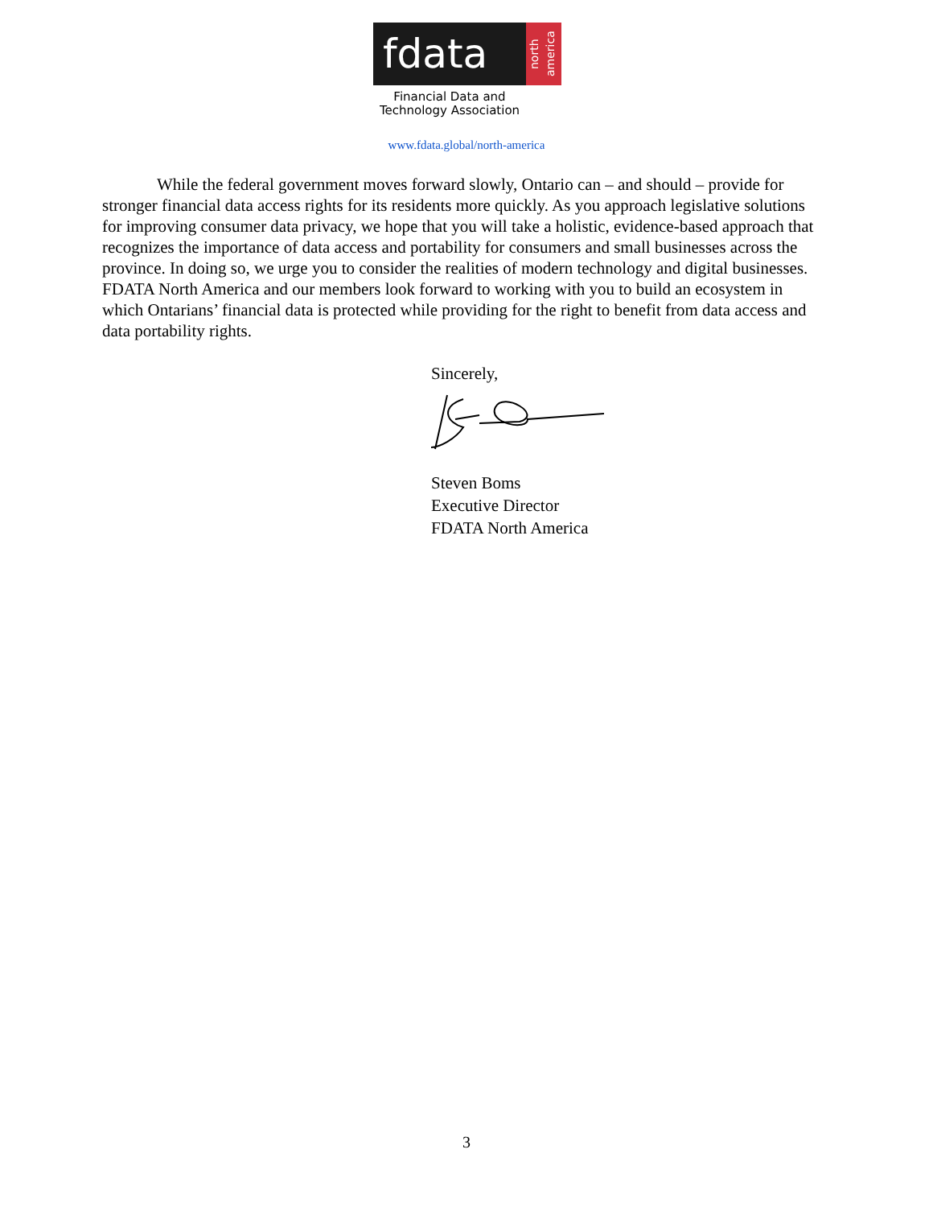fdata
north america
Financial Data and Technology Association
www.fdata.global/north-america
While the federal government moves forward slowly, Ontario can – and should – provide for stronger financial data access rights for its residents more quickly. As you approach legislative solutions for improving consumer data privacy, we hope that you will take a holistic, evidence-based approach that recognizes the importance of data access and portability for consumers and small businesses across the province. In doing so, we urge you to consider the realities of modern technology and digital businesses. FDATA North America and our members look forward to working with you to build an ecosystem in which Ontarians’ financial data is protected while providing for the right to benefit from data access and data portability rights.
Sincerely, Steven Boms
Executive Director
FDATA North America
3